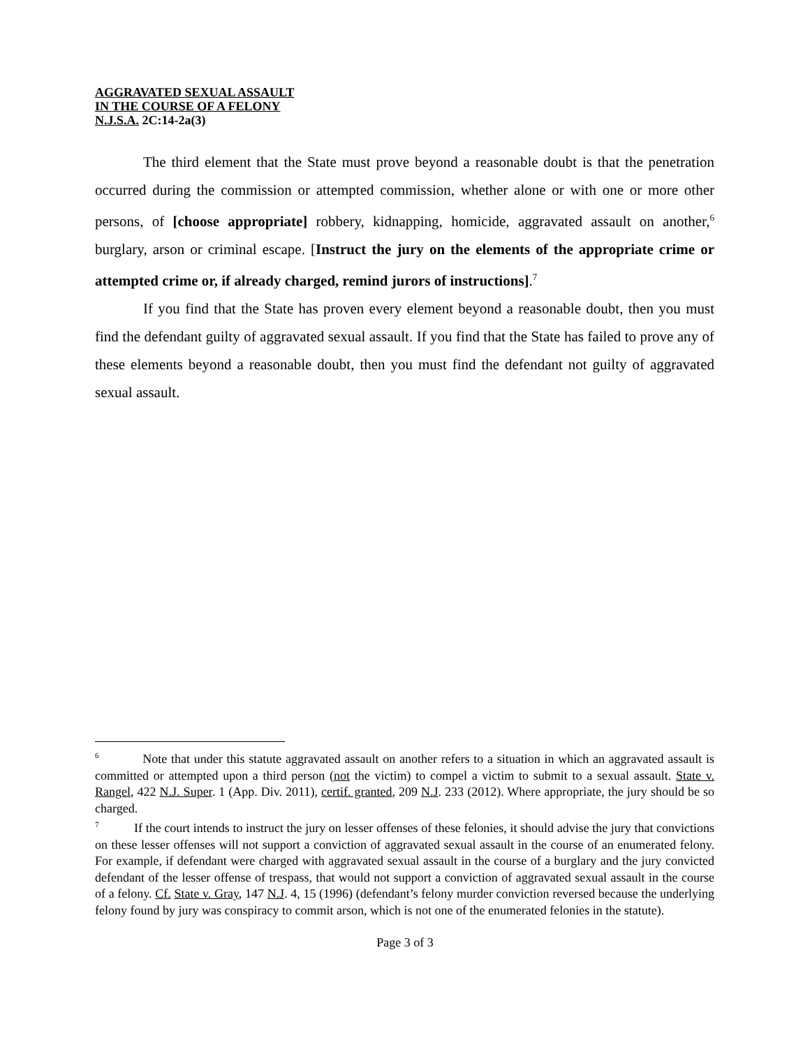AGGRAVATED SEXUAL ASSAULT
IN THE COURSE OF A FELONY
N.J.S.A. 2C:14-2a(3)
The third element that the State must prove beyond a reasonable doubt is that the penetration occurred during the commission or attempted commission, whether alone or with one or more other persons, of [choose appropriate] robbery, kidnapping, homicide, aggravated assault on another,<sup>6</sup> burglary, arson or criminal escape. [Instruct the jury on the elements of the appropriate crime or attempted crime or, if already charged, remind jurors of instructions].<sup>7</sup>
If you find that the State has proven every element beyond a reasonable doubt, then you must find the defendant guilty of aggravated sexual assault. If you find that the State has failed to prove any of these elements beyond a reasonable doubt, then you must find the defendant not guilty of aggravated sexual assault.
<sup>6</sup> Note that under this statute aggravated assault on another refers to a situation in which an aggravated assault is committed or attempted upon a third person (not the victim) to compel a victim to submit to a sexual assault. State v. Rangel, 422 N.J. Super. 1 (App. Div. 2011), certif. granted, 209 N.J. 233 (2012). Where appropriate, the jury should be so charged.
<sup>7</sup> If the court intends to instruct the jury on lesser offenses of these felonies, it should advise the jury that convictions on these lesser offenses will not support a conviction of aggravated sexual assault in the course of an enumerated felony. For example, if defendant were charged with aggravated sexual assault in the course of a burglary and the jury convicted defendant of the lesser offense of trespass, that would not support a conviction of aggravated sexual assault in the course of a felony. Cf. State v. Gray, 147 N.J. 4, 15 (1996) (defendant’s felony murder conviction reversed because the underlying felony found by jury was conspiracy to commit arson, which is not one of the enumerated felonies in the statute).
Page 3 of 3